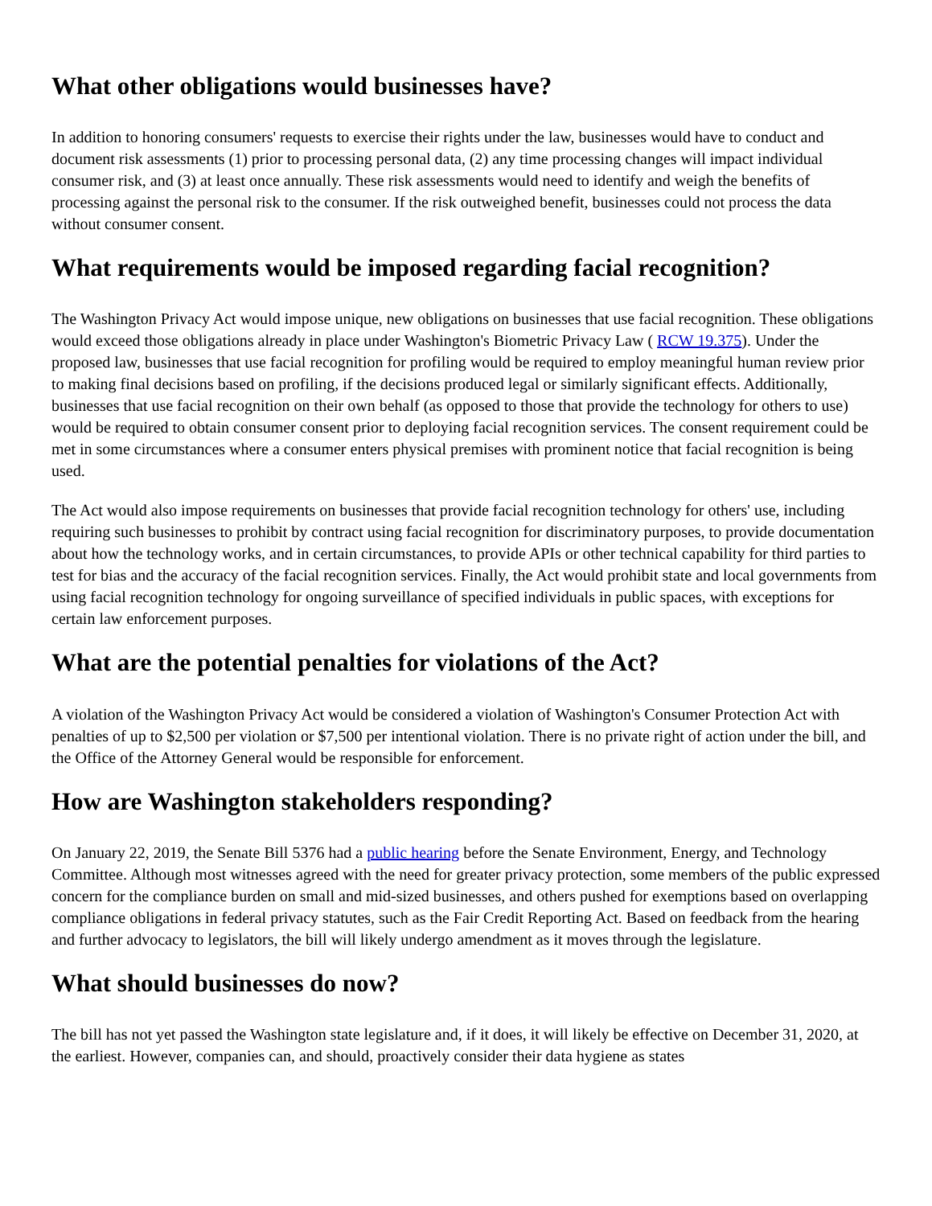What other obligations would businesses have?
In addition to honoring consumers' requests to exercise their rights under the law, businesses would have to conduct and document risk assessments (1) prior to processing personal data, (2) any time processing changes will impact individual consumer risk, and (3) at least once annually. These risk assessments would need to identify and weigh the benefits of processing against the personal risk to the consumer. If the risk outweighed benefit, businesses could not process the data without consumer consent.
What requirements would be imposed regarding facial recognition?
The Washington Privacy Act would impose unique, new obligations on businesses that use facial recognition. These obligations would exceed those obligations already in place under Washington's Biometric Privacy Law ( RCW 19.375). Under the proposed law, businesses that use facial recognition for profiling would be required to employ meaningful human review prior to making final decisions based on profiling, if the decisions produced legal or similarly significant effects. Additionally, businesses that use facial recognition on their own behalf (as opposed to those that provide the technology for others to use) would be required to obtain consumer consent prior to deploying facial recognition services. The consent requirement could be met in some circumstances where a consumer enters physical premises with prominent notice that facial recognition is being used.
The Act would also impose requirements on businesses that provide facial recognition technology for others' use, including requiring such businesses to prohibit by contract using facial recognition for discriminatory purposes, to provide documentation about how the technology works, and in certain circumstances, to provide APIs or other technical capability for third parties to test for bias and the accuracy of the facial recognition services. Finally, the Act would prohibit state and local governments from using facial recognition technology for ongoing surveillance of specified individuals in public spaces, with exceptions for certain law enforcement purposes.
What are the potential penalties for violations of the Act?
A violation of the Washington Privacy Act would be considered a violation of Washington's Consumer Protection Act with penalties of up to $2,500 per violation or $7,500 per intentional violation. There is no private right of action under the bill, and the Office of the Attorney General would be responsible for enforcement.
How are Washington stakeholders responding?
On January 22, 2019, the Senate Bill 5376 had a public hearing before the Senate Environment, Energy, and Technology Committee. Although most witnesses agreed with the need for greater privacy protection, some members of the public expressed concern for the compliance burden on small and mid-sized businesses, and others pushed for exemptions based on overlapping compliance obligations in federal privacy statutes, such as the Fair Credit Reporting Act. Based on feedback from the hearing and further advocacy to legislators, the bill will likely undergo amendment as it moves through the legislature.
What should businesses do now?
The bill has not yet passed the Washington state legislature and, if it does, it will likely be effective on December 31, 2020, at the earliest. However, companies can, and should, proactively consider their data hygiene as states